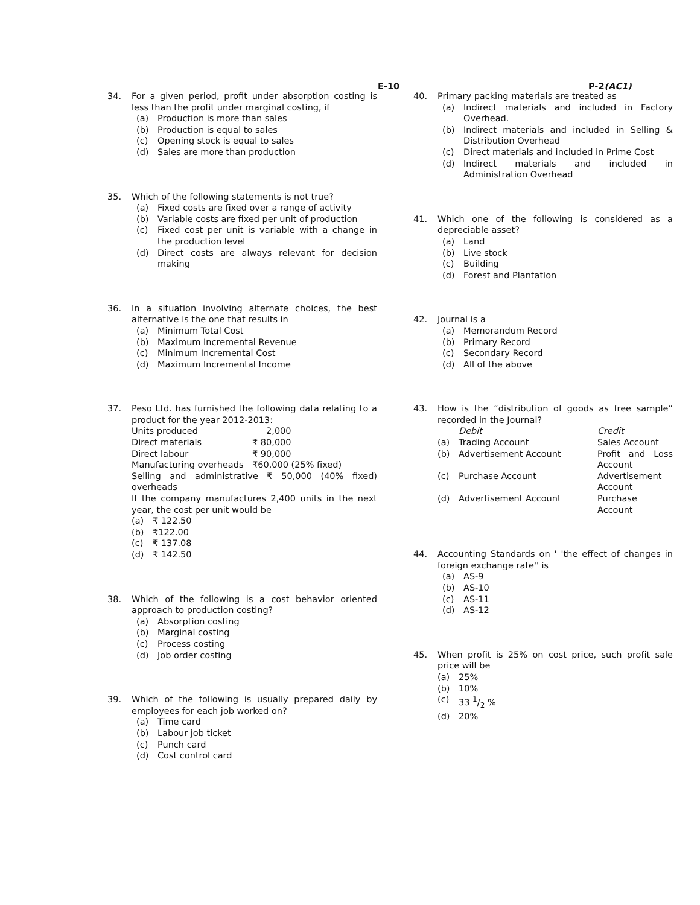E-10 P-2(AC1)
34. For a given period, profit under absorption costing is less than the profit under marginal costing, if
(a) Production is more than sales
(b) Production is equal to sales
(c) Opening stock is equal to sales
(d) Sales are more than production
35. Which of the following statements is not true?
(a) Fixed costs are fixed over a range of activity
(b) Variable costs are fixed per unit of production
(c) Fixed cost per unit is variable with a change in the production level
(d) Direct costs are always relevant for decision making
36. In a situation involving alternate choices, the best alternative is the one that results in
(a) Minimum Total Cost
(b) Maximum Incremental Revenue
(c) Minimum Incremental Cost
(d) Maximum Incremental Income
37. Peso Ltd. has furnished the following data relating to a product for the year 2012-2013:
| Units produced | 2,000 |
| Direct materials | ₹ 80,000 |
| Direct labour | ₹ 90,000 |
| Manufacturing overheads | ₹60,000 (25% fixed) |
Selling and administrative ₹ 50,000 (40% fixed) overheads
If the company manufactures 2,400 units in the next year, the cost per unit would be
(a) ₹ 122.50
(b) ₹122.00
(c) ₹ 137.08
(d) ₹ 142.50
38. Which of the following is a cost behavior oriented approach to production costing?
(a) Absorption costing
(b) Marginal costing
(c) Process costing
(d) Job order costing
39. Which of the following is usually prepared daily by employees for each job worked on?
(a) Time card
(b) Labour job ticket
(c) Punch card
(d) Cost control card
40. Primary packing materials are treated as
(a) Indirect materials and included in Factory Overhead.
(b) Indirect materials and included in Selling & Distribution Overhead
(c) Direct materials and included in Prime Cost
(d) Indirect materials and included in Administration Overhead
41. Which one of the following is considered as a depreciable asset?
(a) Land
(b) Live stock
(c) Building
(d) Forest and Plantation
42. Journal is a
(a) Memorandum Record
(b) Primary Record
(c) Secondary Record
(d) All of the above
43. How is the “distribution of goods as free sample” recorded in the Journal?
| | Debit | Credit |
| (a) | Trading Account | Sales Account |
| (b) | Advertisement Account | Profit and Loss Account |
| (c) | Purchase Account | Advertisement Account |
| (d) | Advertisement Account | Purchase Account |
44. Accounting Standards on ' 'the effect of changes in foreign exchange rate'' is
(a) AS-9
(b) AS-10
(c) AS-11
(d) AS-12
45. When profit is 25% on cost price, such profit sale price will be
(a) 25%
(b) 10%
(c) 33 1/2 %
(d) 20%